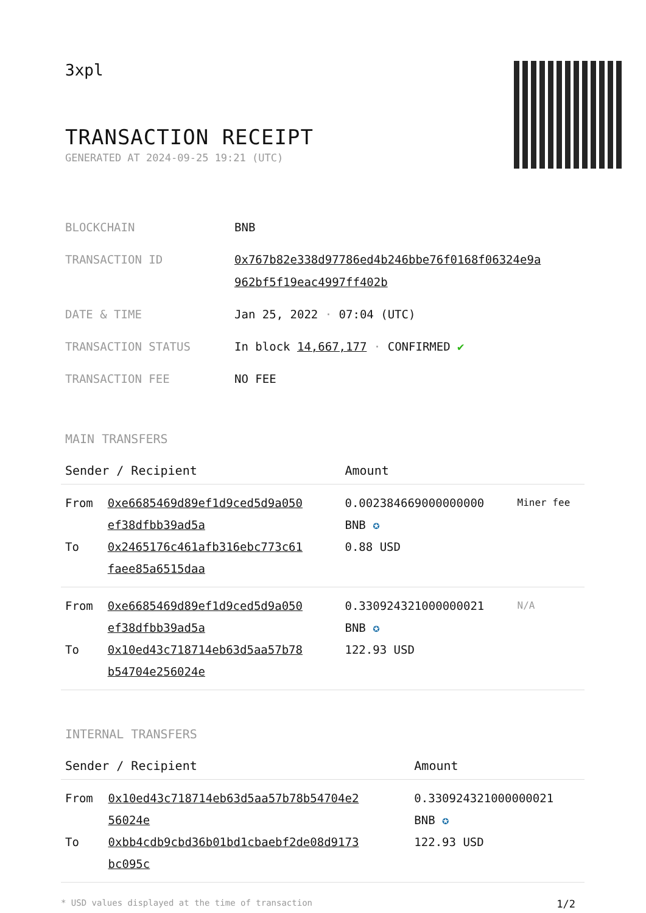3xpl
TRANSACTION RECEIPT
GENERATED AT 2024-09-25 19:21 (UTC)
| BLOCKCHAIN | BNB |
| TRANSACTION ID | 0x767b82e338d97786ed4b246bbe76f0168f06324e9a 962bf5f19eac4997ff402b |
| DATE & TIME | Jan 25, 2022 · 07:04 (UTC) |
| TRANSACTION STATUS | In block 14,667,177 · CONFIRMED ✔ |
| TRANSACTION FEE | NO FEE |
MAIN TRANSFERS
| Sender / Recipient | | Amount | |
| --- | --- | --- | --- |
| From To | 0xe6685469d89ef1d9ced5d9a050 ef38dfbb39ad5a 0x2465176c461afb316ebc773c61 faee85a6515daa | 0.002384669000000000 BNB ✪ 0.88 USD | Miner fee |
| From To | 0xe6685469d89ef1d9ced5d9a050 ef38dfbb39ad5a 0x10ed43c718714eb63d5aa57b78 b54704e256024e | 0.330924321000000021 BNB ✪ 122.93 USD | N/A |
INTERNAL TRANSFERS
| Sender / Recipient | | Amount |
| --- | --- | --- |
| From To | 0x10ed43c718714eb63d5aa57b78b54704e2 56024e 0xbb4cdb9cbd36b01bd1cbaebf2de08d9173 bc095c | 0.330924321000000021 BNB ✪ 122.93 USD |
* USD values displayed at the time of transaction 1/2